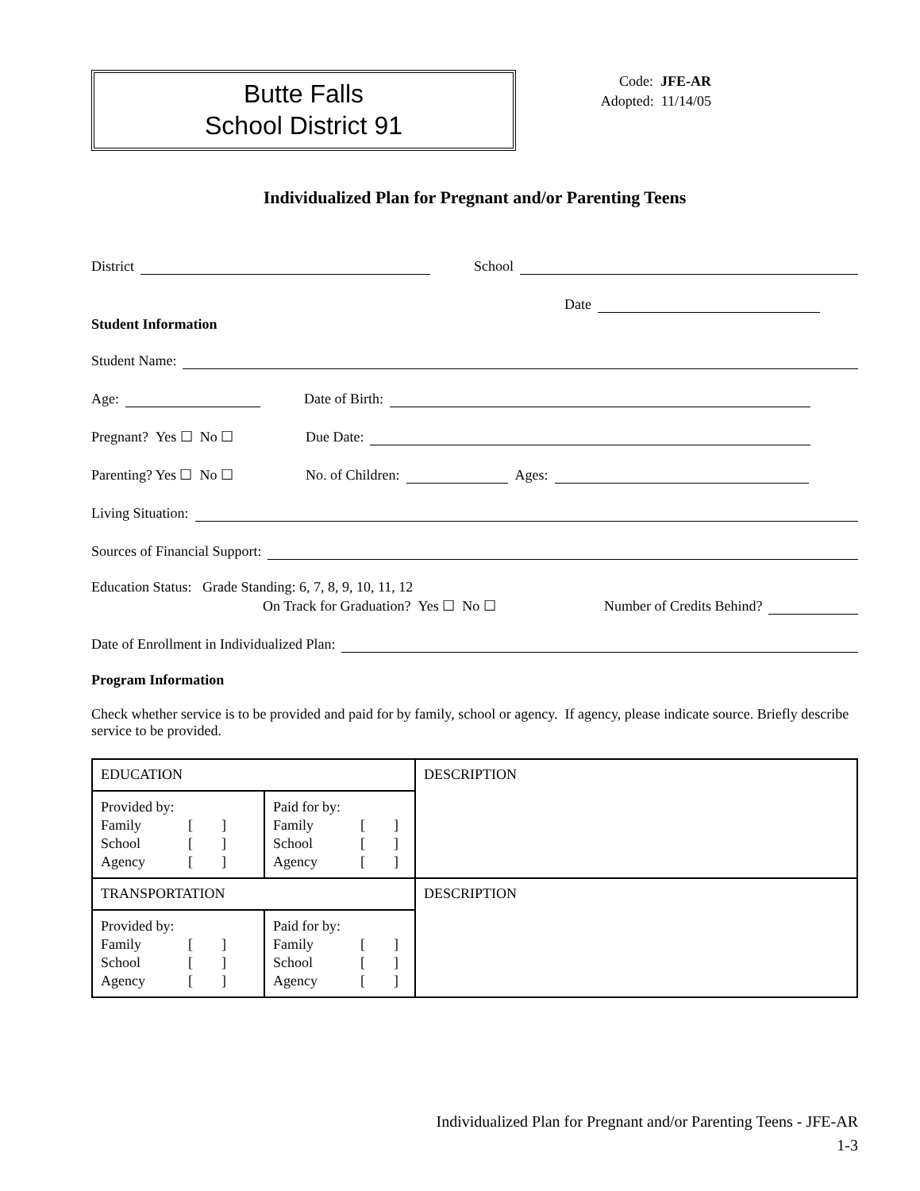Butte Falls
School District 91
Code: JFE-AR
Adopted: 11/14/05
Individualized Plan for Pregnant and/or Parenting Teens
District School
Date
Student Information
Student Name:
Age: Date of Birth:
Pregnant? Yes ☐ No ☐ Due Date:
Parenting? Yes ☐ No ☐ No. of Children: Ages:
Living Situation:
Sources of Financial Support:
Education Status: Grade Standing: 6, 7, 8, 9, 10, 11, 12
On Track for Graduation? Yes ☐ No ☐ Number of Credits Behind?
Date of Enrollment in Individualized Plan:
Program Information
Check whether service is to be provided and paid for by family, school or agency. If agency, please indicate source. Briefly describe service to be provided.
| EDUCATION | | DESCRIPTION |
| Provided by: Family [ ] School [ ] Agency [ ] | Paid for by: Family [ ] School [ ] Agency [ ] | |
| TRANSPORTATION | | DESCRIPTION |
| Provided by: Family [ ] School [ ] Agency [ ] | Paid for by: Family [ ] School [ ] Agency [ ] | |
Individualized Plan for Pregnant and/or Parenting Teens - JFE-AR
1-3